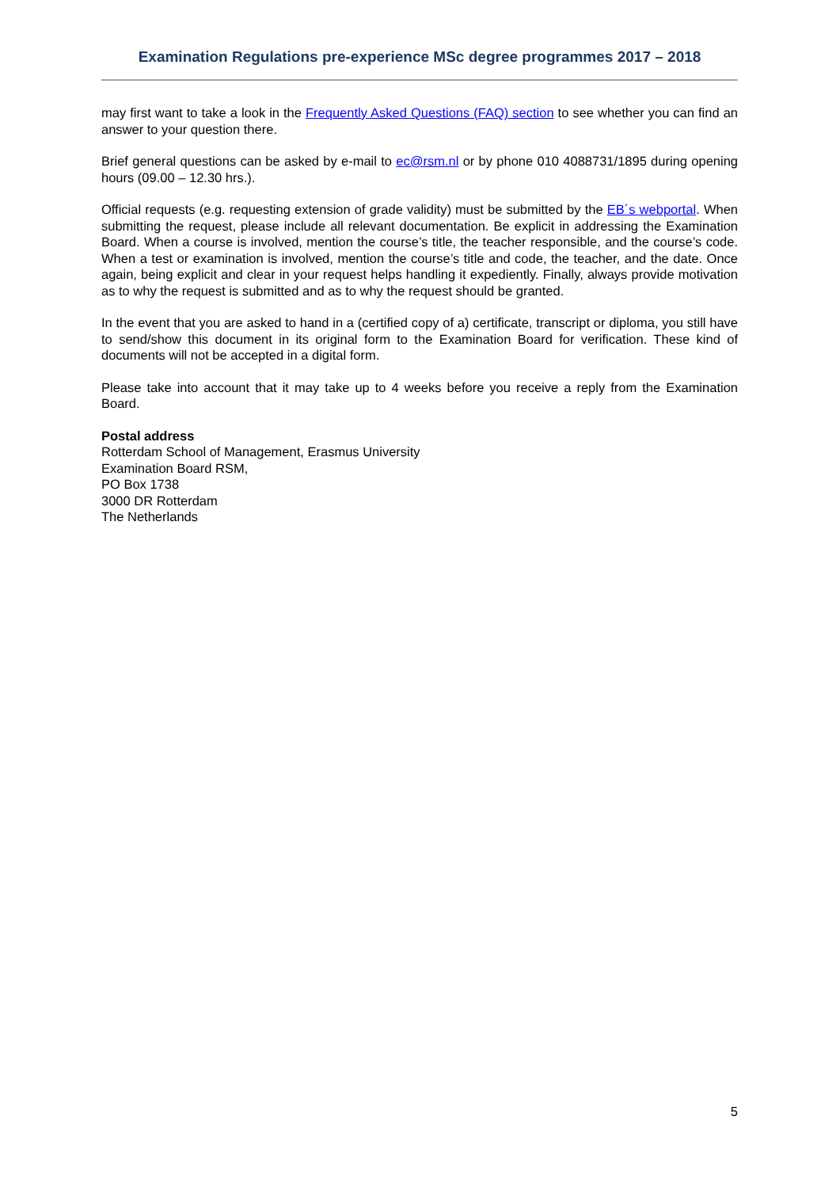Examination Regulations pre-experience MSc degree programmes 2017 – 2018
may first want to take a look in the Frequently Asked Questions (FAQ) section to see whether you can find an answer to your question there.
Brief general questions can be asked by e-mail to ec@rsm.nl or by phone 010 4088731/1895 during opening hours (09.00 – 12.30 hrs.).
Official requests (e.g. requesting extension of grade validity) must be submitted by the EB´s webportal. When submitting the request, please include all relevant documentation. Be explicit in addressing the Examination Board. When a course is involved, mention the course’s title, the teacher responsible, and the course’s code. When a test or examination is involved, mention the course’s title and code, the teacher, and the date. Once again, being explicit and clear in your request helps handling it expediently. Finally, always provide motivation as to why the request is submitted and as to why the request should be granted.
In the event that you are asked to hand in a (certified copy of a) certificate, transcript or diploma, you still have to send/show this document in its original form to the Examination Board for verification. These kind of documents will not be accepted in a digital form.
Please take into account that it may take up to 4 weeks before you receive a reply from the Examination Board.
Postal address
Rotterdam School of Management, Erasmus University
Examination Board RSM,
PO Box 1738
3000 DR Rotterdam
The Netherlands
5